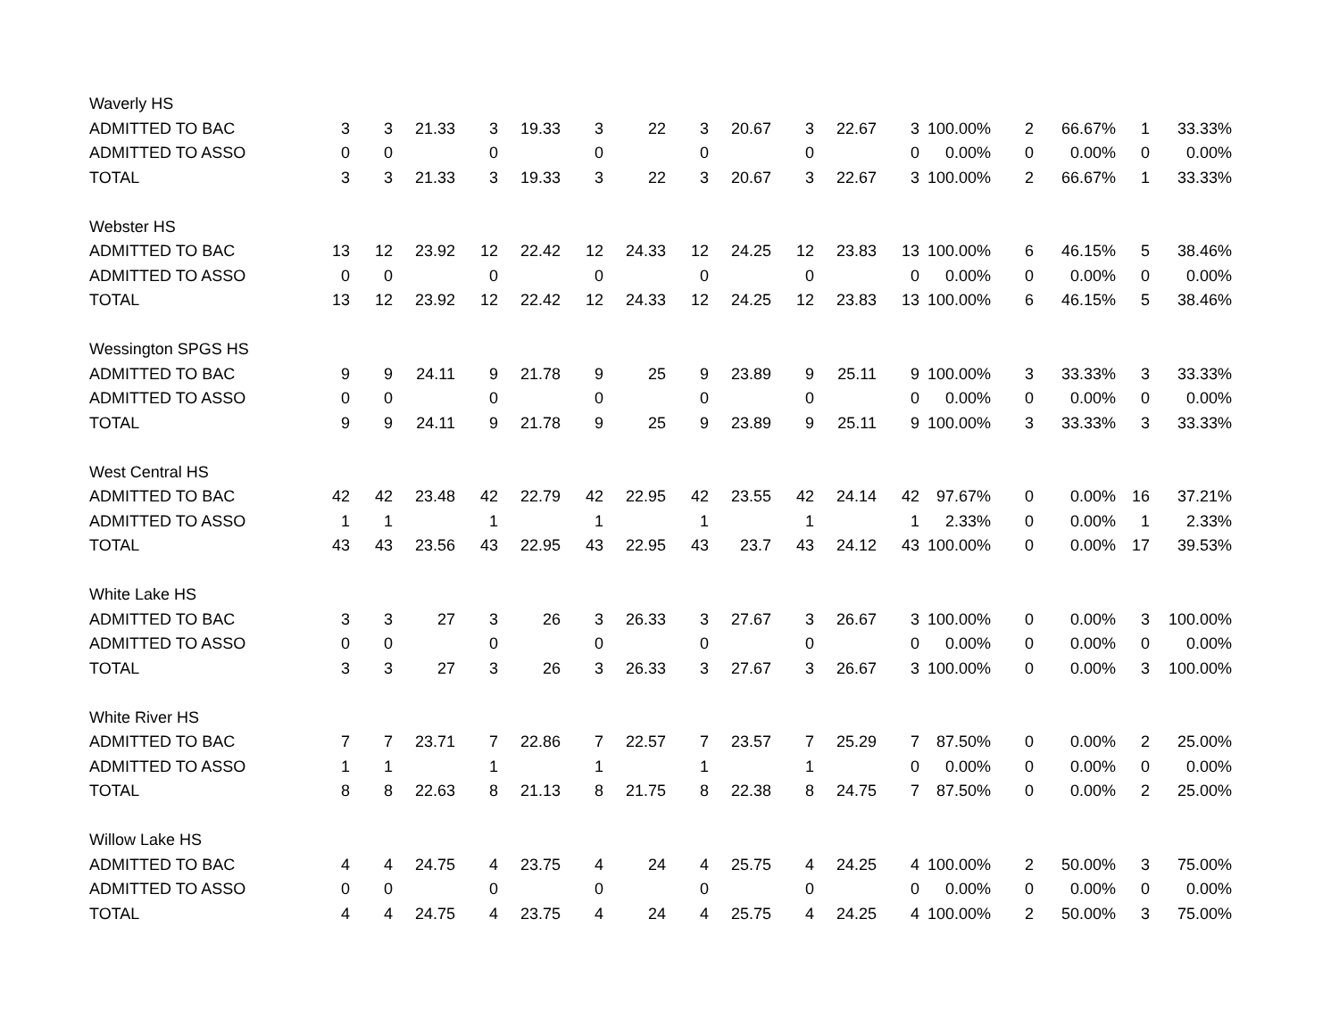| Waverly HS | | | | | | | | | | | | | | | | | |
| ADMITTED TO BAC | 3 | 3 | 21.33 | 3 | 19.33 | 3 | 22 | 3 | 20.67 | 3 | 22.67 | 3 | 100.00% | 2 | 66.67% | 1 | 33.33% |
| ADMITTED TO ASSO | 0 | 0 | | 0 | | 0 | | 0 | | 0 | | 0 | 0.00% | 0 | 0.00% | 0 | 0.00% |
| TOTAL | 3 | 3 | 21.33 | 3 | 19.33 | 3 | 22 | 3 | 20.67 | 3 | 22.67 | 3 | 100.00% | 2 | 66.67% | 1 | 33.33% |
| Webster HS | | | | | | | | | | | | | | | | | |
| ADMITTED TO BAC | 13 | 12 | 23.92 | 12 | 22.42 | 12 | 24.33 | 12 | 24.25 | 12 | 23.83 | 13 | 100.00% | 6 | 46.15% | 5 | 38.46% |
| ADMITTED TO ASSO | 0 | 0 | | 0 | | 0 | | 0 | | 0 | | 0 | 0.00% | 0 | 0.00% | 0 | 0.00% |
| TOTAL | 13 | 12 | 23.92 | 12 | 22.42 | 12 | 24.33 | 12 | 24.25 | 12 | 23.83 | 13 | 100.00% | 6 | 46.15% | 5 | 38.46% |
| Wessington SPGS HS | | | | | | | | | | | | | | | | | |
| ADMITTED TO BAC | 9 | 9 | 24.11 | 9 | 21.78 | 9 | 25 | 9 | 23.89 | 9 | 25.11 | 9 | 100.00% | 3 | 33.33% | 3 | 33.33% |
| ADMITTED TO ASSO | 0 | 0 | | 0 | | 0 | | 0 | | 0 | | 0 | 0.00% | 0 | 0.00% | 0 | 0.00% |
| TOTAL | 9 | 9 | 24.11 | 9 | 21.78 | 9 | 25 | 9 | 23.89 | 9 | 25.11 | 9 | 100.00% | 3 | 33.33% | 3 | 33.33% |
| West Central HS | | | | | | | | | | | | | | | | | |
| ADMITTED TO BAC | 42 | 42 | 23.48 | 42 | 22.79 | 42 | 22.95 | 42 | 23.55 | 42 | 24.14 | 42 | 97.67% | 0 | 0.00% | 16 | 37.21% |
| ADMITTED TO ASSO | 1 | 1 | | 1 | | 1 | | 1 | | 1 | | 1 | 2.33% | 0 | 0.00% | 1 | 2.33% |
| TOTAL | 43 | 43 | 23.56 | 43 | 22.95 | 43 | 22.95 | 43 | 23.7 | 43 | 24.12 | 43 | 100.00% | 0 | 0.00% | 17 | 39.53% |
| White Lake HS | | | | | | | | | | | | | | | | | |
| ADMITTED TO BAC | 3 | 3 | 27 | 3 | 26 | 3 | 26.33 | 3 | 27.67 | 3 | 26.67 | 3 | 100.00% | 0 | 0.00% | 3 | 100.00% |
| ADMITTED TO ASSO | 0 | 0 | | 0 | | 0 | | 0 | | 0 | | 0 | 0.00% | 0 | 0.00% | 0 | 0.00% |
| TOTAL | 3 | 3 | 27 | 3 | 26 | 3 | 26.33 | 3 | 27.67 | 3 | 26.67 | 3 | 100.00% | 0 | 0.00% | 3 | 100.00% |
| White River HS | | | | | | | | | | | | | | | | | |
| ADMITTED TO BAC | 7 | 7 | 23.71 | 7 | 22.86 | 7 | 22.57 | 7 | 23.57 | 7 | 25.29 | 7 | 87.50% | 0 | 0.00% | 2 | 25.00% |
| ADMITTED TO ASSO | 1 | 1 | | 1 | | 1 | | 1 | | 1 | | 0 | 0.00% | 0 | 0.00% | 0 | 0.00% |
| TOTAL | 8 | 8 | 22.63 | 8 | 21.13 | 8 | 21.75 | 8 | 22.38 | 8 | 24.75 | 7 | 87.50% | 0 | 0.00% | 2 | 25.00% |
| Willow Lake HS | | | | | | | | | | | | | | | | | |
| ADMITTED TO BAC | 4 | 4 | 24.75 | 4 | 23.75 | 4 | 24 | 4 | 25.75 | 4 | 24.25 | 4 | 100.00% | 2 | 50.00% | 3 | 75.00% |
| ADMITTED TO ASSO | 0 | 0 | | 0 | | 0 | | 0 | | 0 | | 0 | 0.00% | 0 | 0.00% | 0 | 0.00% |
| TOTAL | 4 | 4 | 24.75 | 4 | 23.75 | 4 | 24 | 4 | 25.75 | 4 | 24.25 | 4 | 100.00% | 2 | 50.00% | 3 | 75.00% |